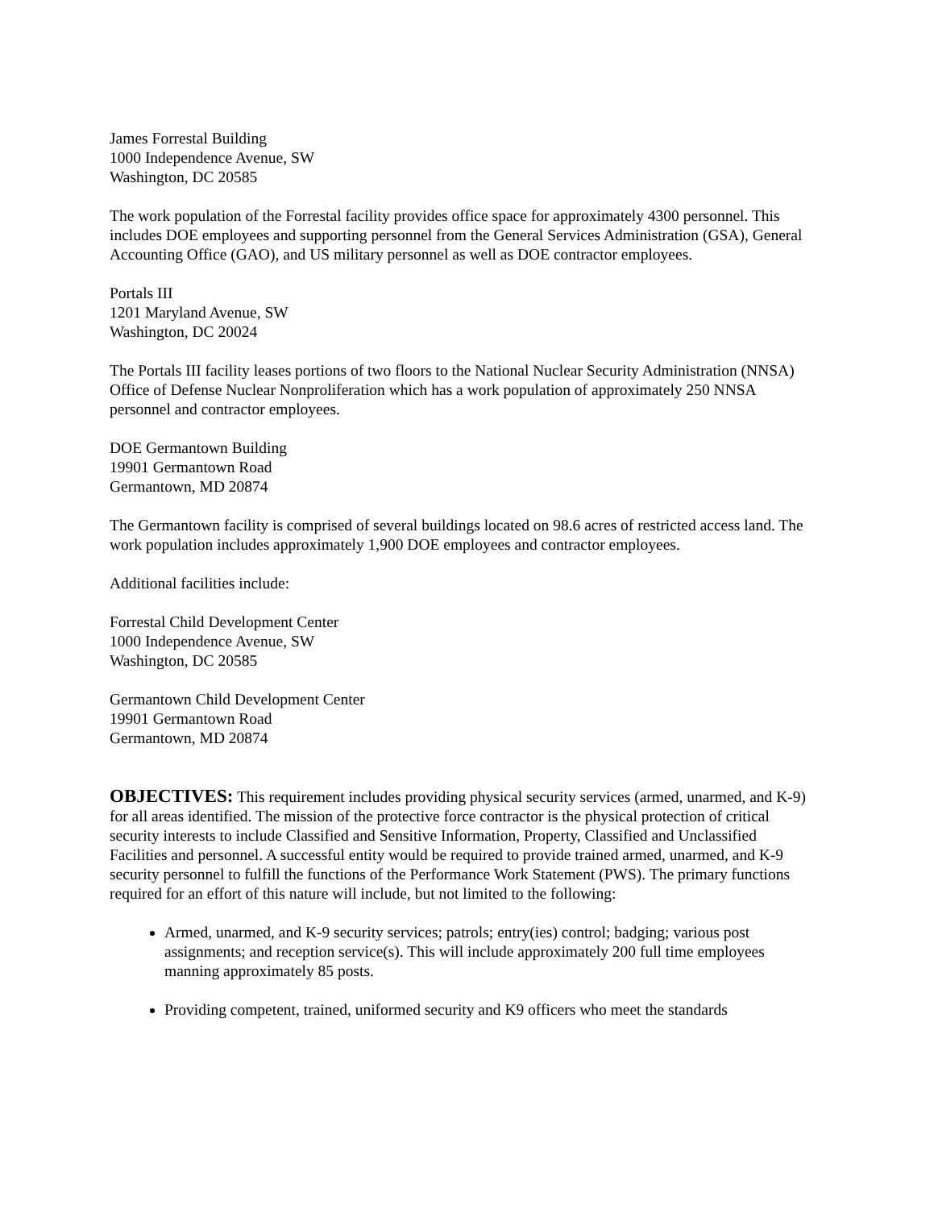James Forrestal Building
1000 Independence Avenue, SW
Washington, DC 20585
The work population of the Forrestal facility provides office space for approximately 4300 personnel. This includes DOE employees and supporting personnel from the General Services Administration (GSA), General Accounting Office (GAO), and US military personnel as well as DOE contractor employees.
Portals III
1201 Maryland Avenue, SW
Washington, DC 20024
The Portals III facility leases portions of two floors to the National Nuclear Security Administration (NNSA) Office of Defense Nuclear Nonproliferation which has a work population of approximately 250 NNSA personnel and contractor employees.
DOE Germantown Building
19901 Germantown Road
Germantown, MD 20874
The Germantown facility is comprised of several buildings located on 98.6 acres of restricted access land. The work population includes approximately 1,900 DOE employees and contractor employees.
Additional facilities include:
Forrestal Child Development Center
1000 Independence Avenue, SW
Washington, DC 20585
Germantown Child Development Center
19901 Germantown Road
Germantown, MD 20874
OBJECTIVES: This requirement includes providing physical security services (armed, unarmed, and K-9) for all areas identified. The mission of the protective force contractor is the physical protection of critical security interests to include Classified and Sensitive Information, Property, Classified and Unclassified Facilities and personnel. A successful entity would be required to provide trained armed, unarmed, and K-9 security personnel to fulfill the functions of the Performance Work Statement (PWS). The primary functions required for an effort of this nature will include, but not limited to the following:
Armed, unarmed, and K-9 security services; patrols; entry(ies) control; badging; various post assignments; and reception service(s). This will include approximately 200 full time employees manning approximately 85 posts.
Providing competent, trained, uniformed security and K9 officers who meet the standards